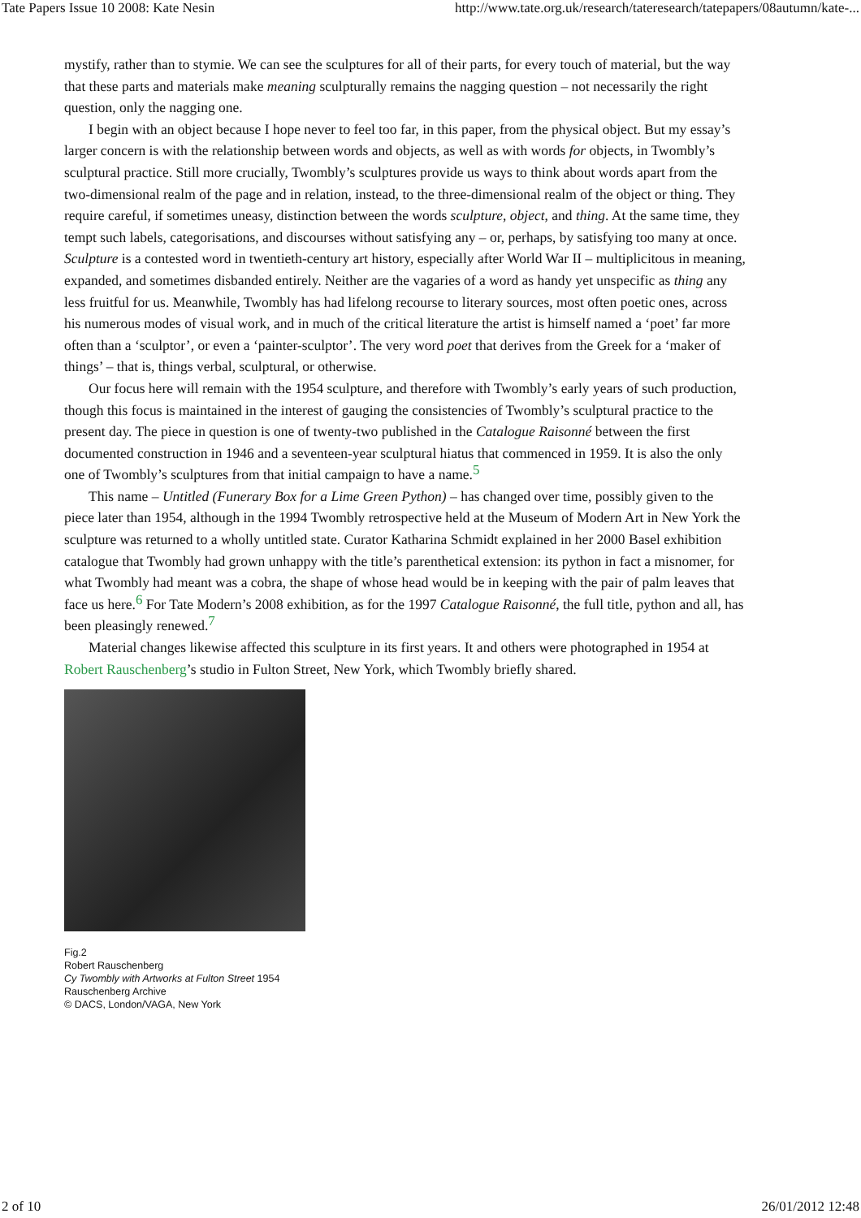Tate Papers Issue 10 2008: Kate Nesin http://www.tate.org.uk/research/tateresearch/tatepapers/08autumn/kate-...
mystify, rather than to stymie. We can see the sculptures for all of their parts, for every touch of material, but the way that these parts and materials make meaning sculpturally remains the nagging question – not necessarily the right question, only the nagging one.
I begin with an object because I hope never to feel too far, in this paper, from the physical object. But my essay’s larger concern is with the relationship between words and objects, as well as with words for objects, in Twombly’s sculptural practice. Still more crucially, Twombly’s sculptures provide us ways to think about words apart from the two-dimensional realm of the page and in relation, instead, to the three-dimensional realm of the object or thing. They require careful, if sometimes uneasy, distinction between the words sculpture, object, and thing. At the same time, they tempt such labels, categorisations, and discourses without satisfying any – or, perhaps, by satisfying too many at once. Sculpture is a contested word in twentieth-century art history, especially after World War II – multiplicitous in meaning, expanded, and sometimes disbanded entirely. Neither are the vagaries of a word as handy yet unspecific as thing any less fruitful for us. Meanwhile, Twombly has had lifelong recourse to literary sources, most often poetic ones, across his numerous modes of visual work, and in much of the critical literature the artist is himself named a ‘poet’ far more often than a ‘sculptor’, or even a ‘painter-sculptor’. The very word poet that derives from the Greek for a ‘maker of things’ – that is, things verbal, sculptural, or otherwise.
Our focus here will remain with the 1954 sculpture, and therefore with Twombly’s early years of such production, though this focus is maintained in the interest of gauging the consistencies of Twombly’s sculptural practice to the present day. The piece in question is one of twenty-two published in the Catalogue Raisonné between the first documented construction in 1946 and a seventeen-year sculptural hiatus that commenced in 1959. It is also the only one of Twombly’s sculptures from that initial campaign to have a name.<sup>5</sup>
This name – Untitled (Funerary Box for a Lime Green Python) – has changed over time, possibly given to the piece later than 1954, although in the 1994 Twombly retrospective held at the Museum of Modern Art in New York the sculpture was returned to a wholly untitled state. Curator Katharina Schmidt explained in her 2000 Basel exhibition catalogue that Twombly had grown unhappy with the title’s parenthetical extension: its python in fact a misnomer, for what Twombly had meant was a cobra, the shape of whose head would be in keeping with the pair of palm leaves that face us here.<sup>6</sup> For Tate Modern’s 2008 exhibition, as for the 1997 Catalogue Raisonné, the full title, python and all, has been pleasingly renewed.<sup>7</sup>
Material changes likewise affected this sculpture in its first years. It and others were photographed in 1954 at Robert Rauschenberg’s studio in Fulton Street, New York, which Twombly briefly shared.
Fig.2
Robert Rauschenberg
Cy Twombly with Artworks at Fulton Street 1954
Rauschenberg Archive
© DACS, London/VAGA, New York
2 of 10 26/01/2012 12:48